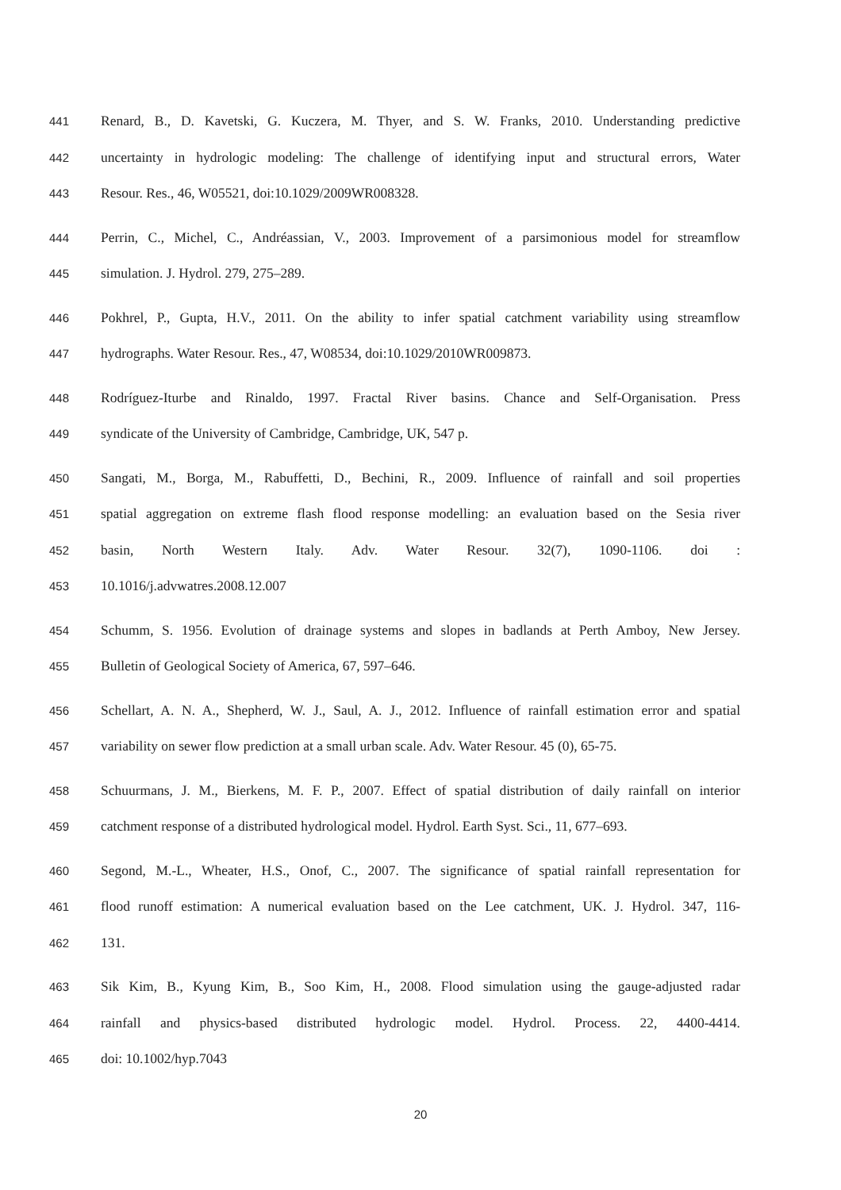441 Renard, B., D. Kavetski, G. Kuczera, M. Thyer, and S. W. Franks, 2010. Understanding predictive
442 uncertainty in hydrologic modeling: The challenge of identifying input and structural errors, Water
443 Resour. Res., 46, W05521, doi:10.1029/2009WR008328.
444 Perrin, C., Michel, C., Andréassian, V., 2003. Improvement of a parsimonious model for streamflow
445 simulation. J. Hydrol. 279, 275–289.
446 Pokhrel, P., Gupta, H.V., 2011. On the ability to infer spatial catchment variability using streamflow
447 hydrographs. Water Resour. Res., 47, W08534, doi:10.1029/2010WR009873.
448 Rodríguez-Iturbe and Rinaldo, 1997. Fractal River basins. Chance and Self-Organisation. Press
449 syndicate of the University of Cambridge, Cambridge, UK, 547 p.
450 Sangati, M., Borga, M., Rabuffetti, D., Bechini, R., 2009. Influence of rainfall and soil properties
451 spatial aggregation on extreme flash flood response modelling: an evaluation based on the Sesia river
452 basin, North Western Italy. Adv. Water Resour. 32(7), 1090-1106. doi :
453 10.1016/j.advwatres.2008.12.007
454 Schumm, S. 1956. Evolution of drainage systems and slopes in badlands at Perth Amboy, New Jersey.
455 Bulletin of Geological Society of America, 67, 597–646.
456 Schellart, A. N. A., Shepherd, W. J., Saul, A. J., 2012. Influence of rainfall estimation error and spatial
457 variability on sewer flow prediction at a small urban scale. Adv. Water Resour. 45 (0), 65-75.
458 Schuurmans, J. M., Bierkens, M. F. P., 2007. Effect of spatial distribution of daily rainfall on interior
459 catchment response of a distributed hydrological model. Hydrol. Earth Syst. Sci., 11, 677–693.
460 Segond, M.-L., Wheater, H.S., Onof, C., 2007. The significance of spatial rainfall representation for
461 flood runoff estimation: A numerical evaluation based on the Lee catchment, UK. J. Hydrol. 347, 116-
462 131.
463 Sik Kim, B., Kyung Kim, B., Soo Kim, H., 2008. Flood simulation using the gauge-adjusted radar
464 rainfall and physics-based distributed hydrologic model. Hydrol. Process. 22, 4400-4414.
465 doi: 10.1002/hyp.7043
20